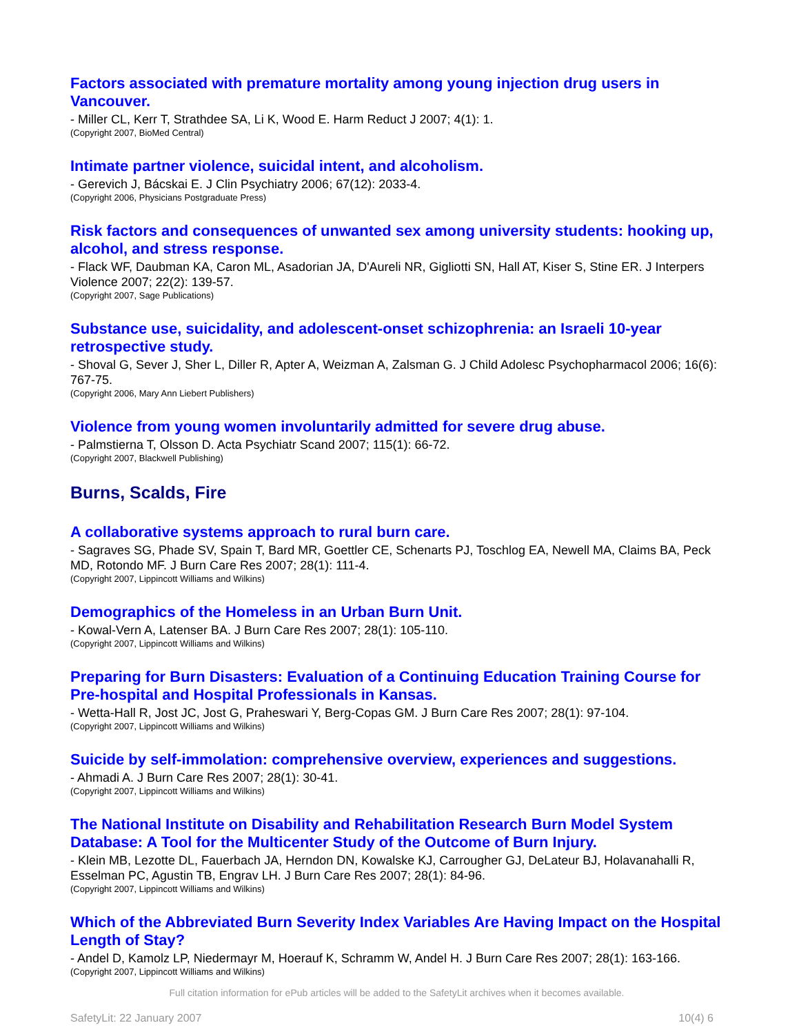Factors associated with premature mortality among young injection drug users in Vancouver.
- Miller CL, Kerr T, Strathdee SA, Li K, Wood E. Harm Reduct J 2007; 4(1): 1.
(Copyright 2007, BioMed Central)
Intimate partner violence, suicidal intent, and alcoholism.
- Gerevich J, Bácskai E. J Clin Psychiatry 2006; 67(12): 2033-4.
(Copyright 2006, Physicians Postgraduate Press)
Risk factors and consequences of unwanted sex among university students: hooking up, alcohol, and stress response.
- Flack WF, Daubman KA, Caron ML, Asadorian JA, D'Aureli NR, Gigliotti SN, Hall AT, Kiser S, Stine ER. J Interpers Violence 2007; 22(2): 139-57.
(Copyright 2007, Sage Publications)
Substance use, suicidality, and adolescent-onset schizophrenia: an Israeli 10-year retrospective study.
- Shoval G, Sever J, Sher L, Diller R, Apter A, Weizman A, Zalsman G. J Child Adolesc Psychopharmacol 2006; 16(6): 767-75.
(Copyright 2006, Mary Ann Liebert Publishers)
Violence from young women involuntarily admitted for severe drug abuse.
- Palmstierna T, Olsson D. Acta Psychiatr Scand 2007; 115(1): 66-72.
(Copyright 2007, Blackwell Publishing)
Burns, Scalds, Fire
A collaborative systems approach to rural burn care.
- Sagraves SG, Phade SV, Spain T, Bard MR, Goettler CE, Schenarts PJ, Toschlog EA, Newell MA, Claims BA, Peck MD, Rotondo MF. J Burn Care Res 2007; 28(1): 111-4.
(Copyright 2007, Lippincott Williams and Wilkins)
Demographics of the Homeless in an Urban Burn Unit.
- Kowal-Vern A, Latenser BA. J Burn Care Res 2007; 28(1): 105-110.
(Copyright 2007, Lippincott Williams and Wilkins)
Preparing for Burn Disasters: Evaluation of a Continuing Education Training Course for Pre-hospital and Hospital Professionals in Kansas.
- Wetta-Hall R, Jost JC, Jost G, Praheswari Y, Berg-Copas GM. J Burn Care Res 2007; 28(1): 97-104.
(Copyright 2007, Lippincott Williams and Wilkins)
Suicide by self-immolation: comprehensive overview, experiences and suggestions.
- Ahmadi A. J Burn Care Res 2007; 28(1): 30-41.
(Copyright 2007, Lippincott Williams and Wilkins)
The National Institute on Disability and Rehabilitation Research Burn Model System Database: A Tool for the Multicenter Study of the Outcome of Burn Injury.
- Klein MB, Lezotte DL, Fauerbach JA, Herndon DN, Kowalske KJ, Carrougher GJ, DeLateur BJ, Holavanahalli R, Esselman PC, Agustin TB, Engrav LH. J Burn Care Res 2007; 28(1): 84-96.
(Copyright 2007, Lippincott Williams and Wilkins)
Which of the Abbreviated Burn Severity Index Variables Are Having Impact on the Hospital Length of Stay?
- Andel D, Kamolz LP, Niedermayr M, Hoerauf K, Schramm W, Andel H. J Burn Care Res 2007; 28(1): 163-166.
(Copyright 2007, Lippincott Williams and Wilkins)
Full citation information for ePub articles will be added to the SafetyLit archives when it becomes available.
SafetyLit: 22 January 2007 10(4) 6